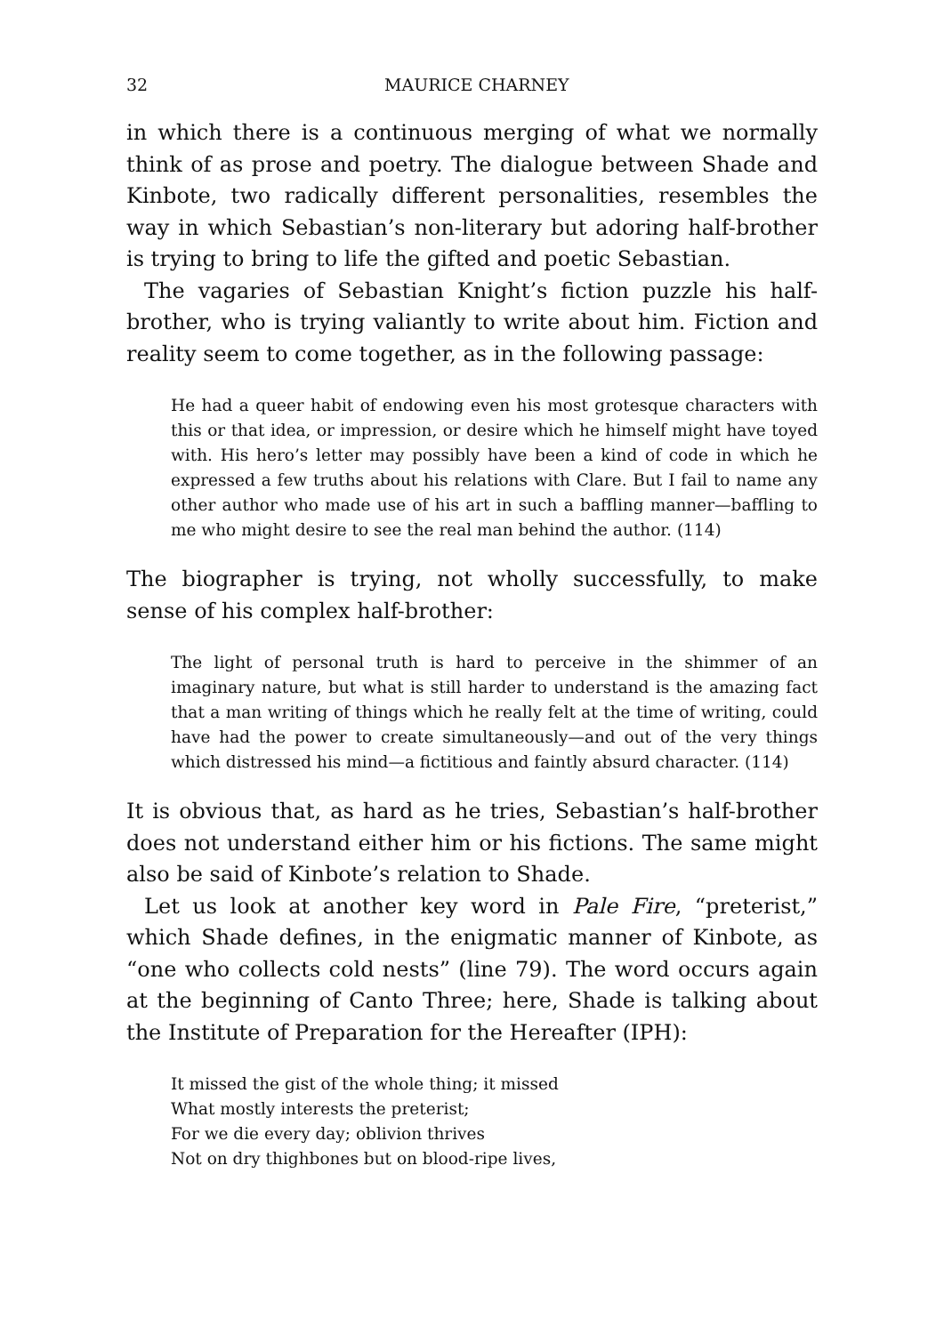32 MAURICE CHARNEY
in which there is a continuous merging of what we normally think of as prose and poetry. The dialogue between Shade and Kinbote, two radically different personalities, resembles the way in which Sebastian’s non-literary but adoring half-brother is trying to bring to life the gifted and poetic Sebastian.
The vagaries of Sebastian Knight’s fiction puzzle his half-brother, who is trying valiantly to write about him. Fiction and reality seem to come together, as in the following passage:
He had a queer habit of endowing even his most grotesque characters with this or that idea, or impression, or desire which he himself might have toyed with. His hero’s letter may possibly have been a kind of code in which he expressed a few truths about his relations with Clare. But I fail to name any other author who made use of his art in such a baffling manner—baffling to me who might desire to see the real man behind the author. (114)
The biographer is trying, not wholly successfully, to make sense of his complex half-brother:
The light of personal truth is hard to perceive in the shimmer of an imaginary nature, but what is still harder to understand is the amazing fact that a man writing of things which he really felt at the time of writing, could have had the power to create simultaneously—and out of the very things which distressed his mind—a fictitious and faintly absurd character. (114)
It is obvious that, as hard as he tries, Sebastian’s half-brother does not understand either him or his fictions. The same might also be said of Kinbote’s relation to Shade.
Let us look at another key word in Pale Fire, “preterist,” which Shade defines, in the enigmatic manner of Kinbote, as “one who collects cold nests” (line 79). The word occurs again at the beginning of Canto Three; here, Shade is talking about the Institute of Preparation for the Hereafter (IPH):
It missed the gist of the whole thing; it missed
What mostly interests the preterist;
For we die every day; oblivion thrives
Not on dry thighbones but on blood-ripe lives,